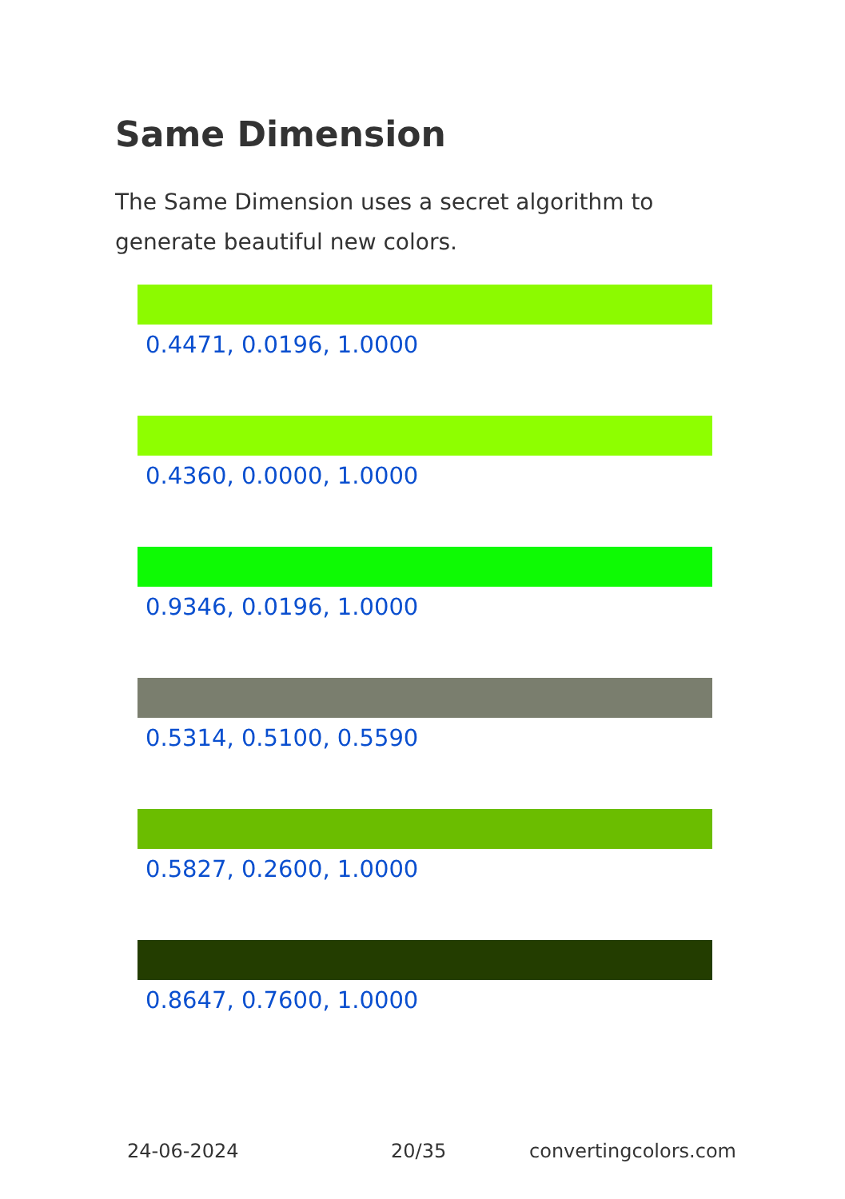Same Dimension
The Same Dimension uses a secret algorithm to generate beautiful new colors.
0.4471, 0.0196, 1.0000
0.4360, 0.0000, 1.0000
0.9346, 0.0196, 1.0000
0.5314, 0.5100, 0.5590
0.5827, 0.2600, 1.0000
0.8647, 0.7600, 1.0000
24-06-2024 20/35 convertingcolors.com